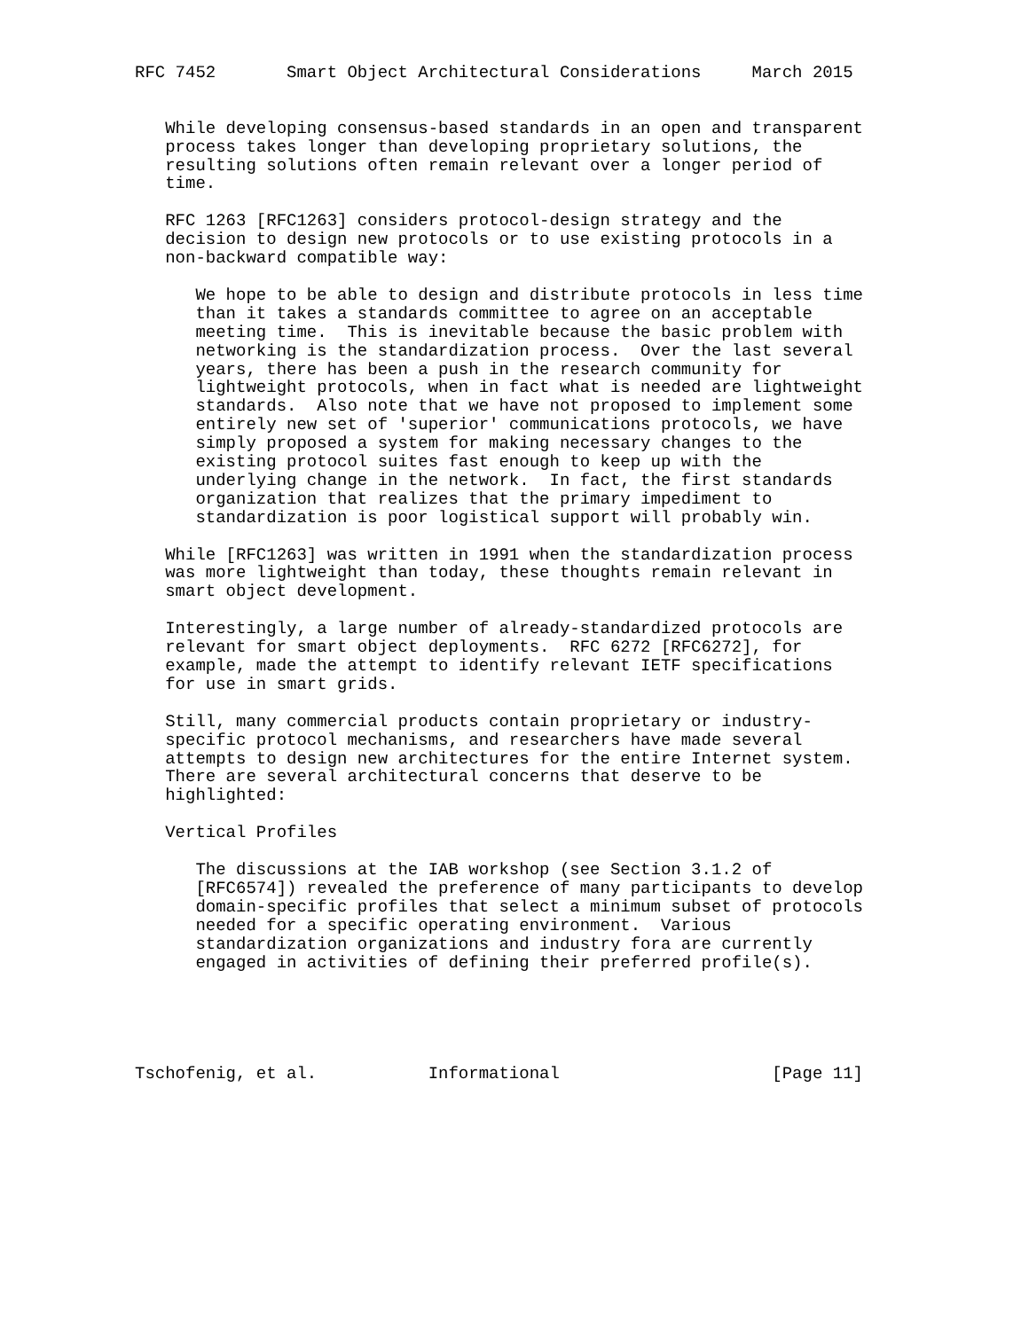RFC 7452       Smart Object Architectural Considerations     March 2015


   While developing consensus-based standards in an open and transparent
   process takes longer than developing proprietary solutions, the
   resulting solutions often remain relevant over a longer period of
   time.

   RFC 1263 [RFC1263] considers protocol-design strategy and the
   decision to design new protocols or to use existing protocols in a
   non-backward compatible way:

      We hope to be able to design and distribute protocols in less time
      than it takes a standards committee to agree on an acceptable
      meeting time.  This is inevitable because the basic problem with
      networking is the standardization process.  Over the last several
      years, there has been a push in the research community for
      lightweight protocols, when in fact what is needed are lightweight
      standards.  Also note that we have not proposed to implement some
      entirely new set of 'superior' communications protocols, we have
      simply proposed a system for making necessary changes to the
      existing protocol suites fast enough to keep up with the
      underlying change in the network.  In fact, the first standards
      organization that realizes that the primary impediment to
      standardization is poor logistical support will probably win.

   While [RFC1263] was written in 1991 when the standardization process
   was more lightweight than today, these thoughts remain relevant in
   smart object development.

   Interestingly, a large number of already-standardized protocols are
   relevant for smart object deployments.  RFC 6272 [RFC6272], for
   example, made the attempt to identify relevant IETF specifications
   for use in smart grids.

   Still, many commercial products contain proprietary or industry-
   specific protocol mechanisms, and researchers have made several
   attempts to design new architectures for the entire Internet system.
   There are several architectural concerns that deserve to be
   highlighted:

   Vertical Profiles

      The discussions at the IAB workshop (see Section 3.1.2 of
      [RFC6574]) revealed the preference of many participants to develop
      domain-specific profiles that select a minimum subset of protocols
      needed for a specific operating environment.  Various
      standardization organizations and industry fora are currently
      engaged in activities of defining their preferred profile(s).





Tschofenig, et al.           Informational                     [Page 11]